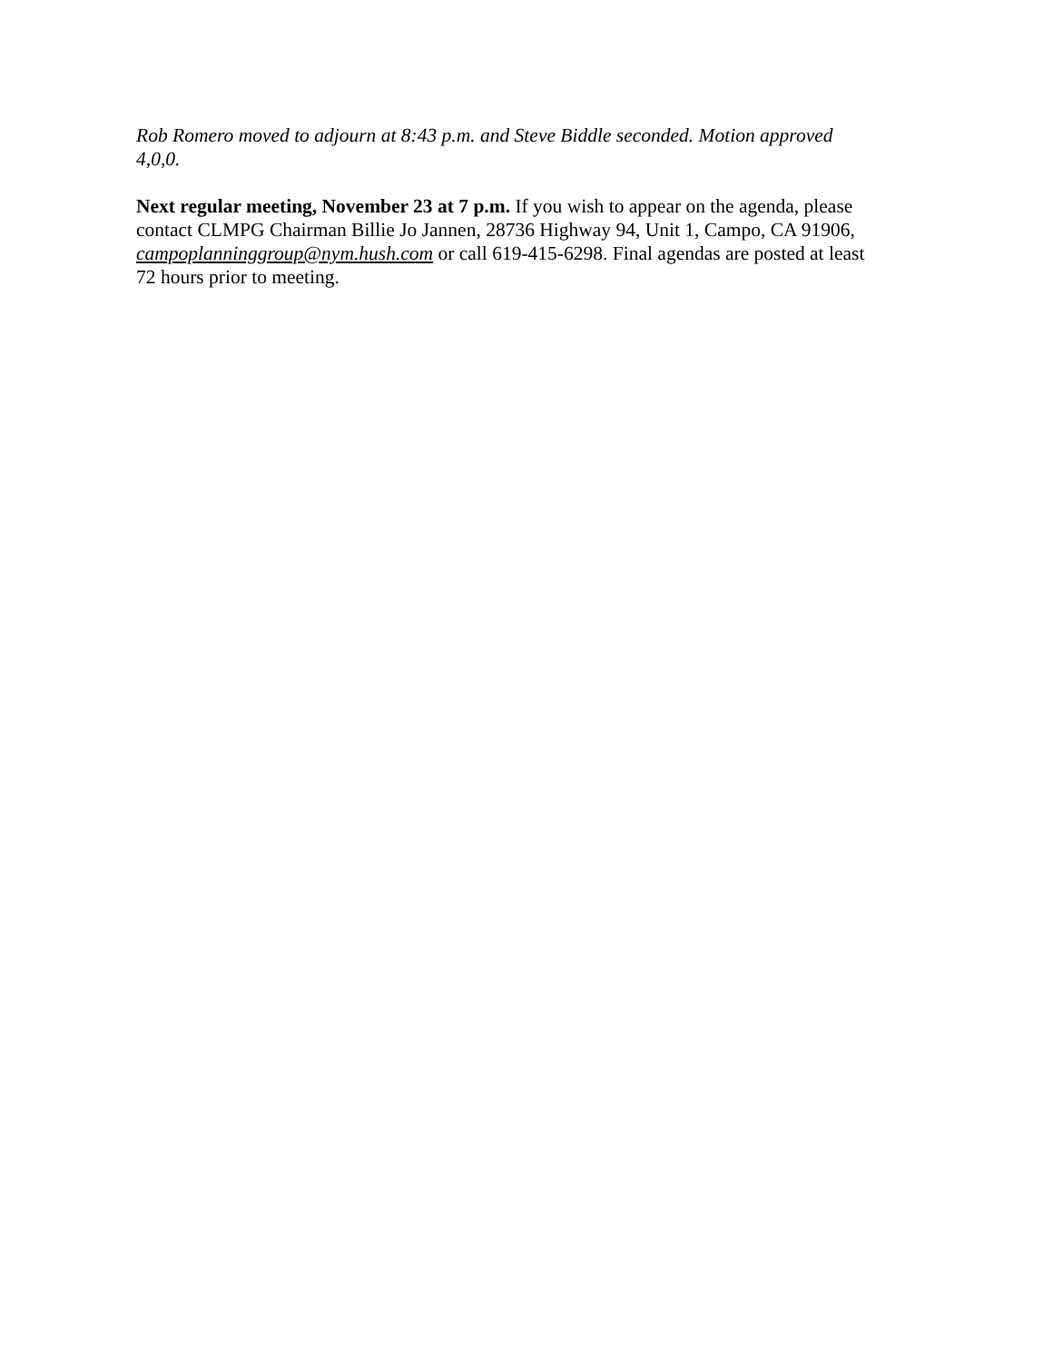Rob Romero moved to adjourn at 8:43 p.m. and Steve Biddle seconded. Motion approved
4,0,0.
Next regular meeting, November 23 at 7 p.m. If you wish to appear on the agenda, please
contact CLMPG Chairman Billie Jo Jannen, 28736 Highway 94, Unit 1, Campo, CA 91906,
campoplanninggroup@nym.hush.com or call 619-415-6298. Final agendas are posted at least
72 hours prior to meeting.